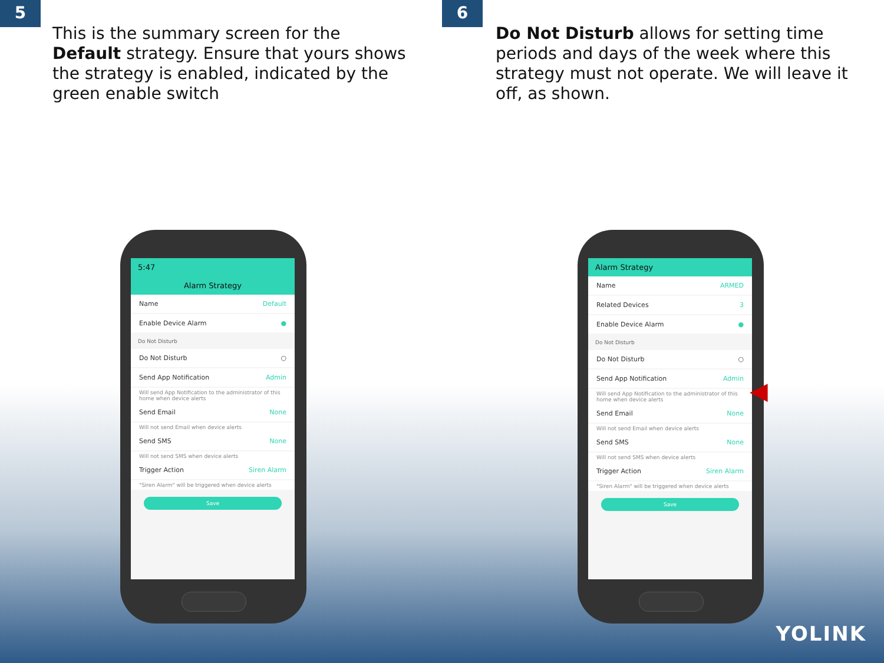5
This is the summary screen for the Default strategy. Ensure that yours shows the strategy is enabled, indicated by the green enable switch
5:47
Alarm Strategy
Name Default
Enable Device Alarm ●
Do Not Disturb
Do Not Disturb ○
Send App Notification Admin
Will send App Notification to the administrator of this home when device alerts
Send Email None
Will not send Email when device alerts
Send SMS None
Will not send SMS when device alerts
Trigger Action Siren Alarm
"Siren Alarm" will be triggered when device alerts
Save
6
Do Not Disturb allows for setting time periods and days of the week where this strategy must not operate. We will leave it off, as shown.
Alarm Strategy
Name ARMED
Related Devices 3
Enable Device Alarm ●
Do Not Disturb
Do Not Disturb ○
Send App Notification Admin
Will send App Notification to the administrator of this home when device alerts
Send Email None
Will not send Email when device alerts
Send SMS None
Will not send SMS when device alerts
Trigger Action Siren Alarm
"Siren Alarm" will be triggered when device alerts
Save
◀
YOLINK